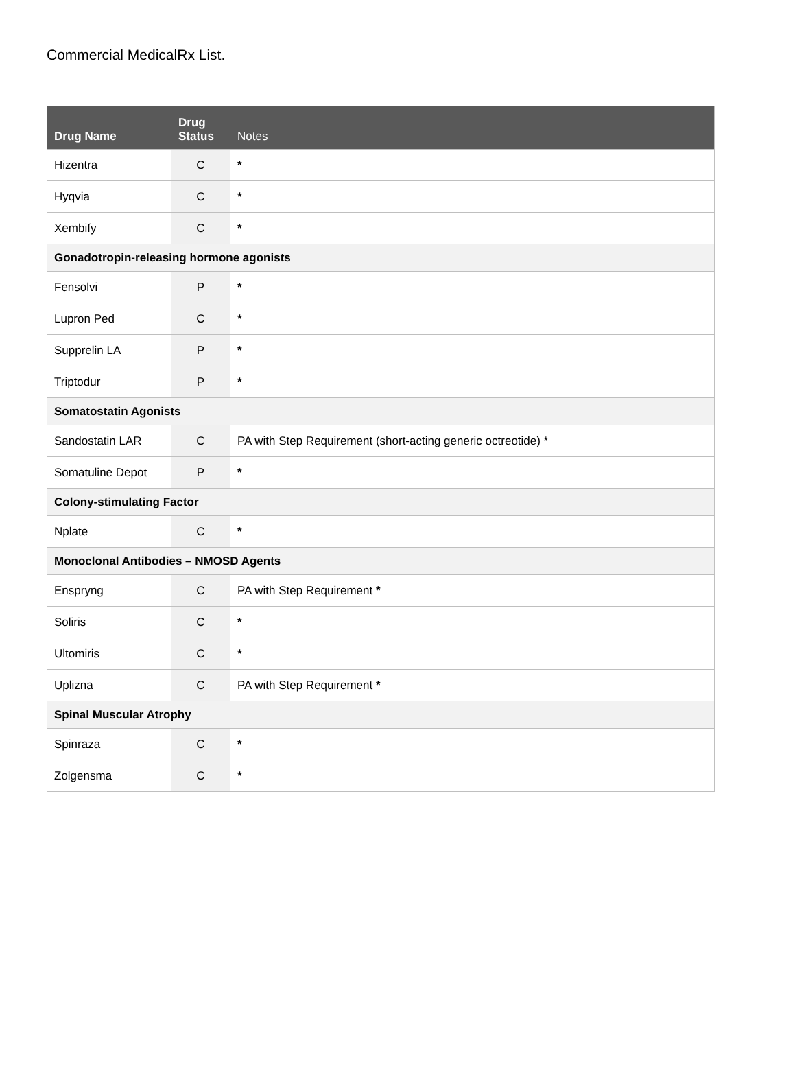Commercial MedicalRx List.
| Drug Name | Drug Status | Notes |
| --- | --- | --- |
| Hizentra | C | * |
| Hyqvia | C | * |
| Xembify | C | * |
| Gonadotropin-releasing hormone agonists | | |
| Fensolvi | P | * |
| Lupron Ped | C | * |
| Supprelin LA | P | * |
| Triptodur | P | * |
| Somatostatin Agonists | | |
| Sandostatin LAR | C | PA with Step Requirement (short-acting generic octreotide) * |
| Somatuline Depot | P | * |
| Colony-stimulating Factor | | |
| Nplate | C | * |
| Monoclonal Antibodies – NMOSD Agents | | |
| Enspryng | C | PA with Step Requirement * |
| Soliris | C | * |
| Ultomiris | C | * |
| Uplizna | C | PA with Step Requirement * |
| Spinal Muscular Atrophy | | |
| Spinraza | C | * |
| Zolgensma | C | * |